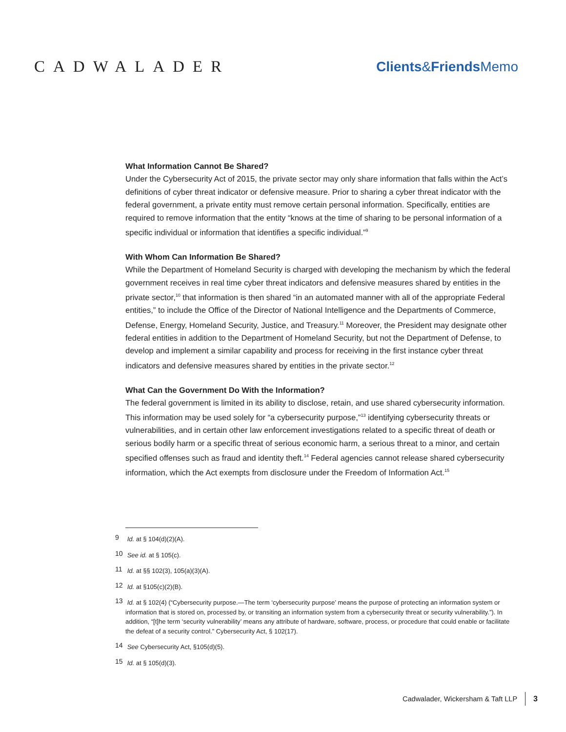CADWALADER
Clients&Friends Memo
What Information Cannot Be Shared?
Under the Cybersecurity Act of 2015, the private sector may only share information that falls within the Act’s definitions of cyber threat indicator or defensive measure. Prior to sharing a cyber threat indicator with the federal government, a private entity must remove certain personal information. Specifically, entities are required to remove information that the entity “knows at the time of sharing to be personal information of a specific individual or information that identifies a specific individual.”<sup>9</sup>
With Whom Can Information Be Shared?
While the Department of Homeland Security is charged with developing the mechanism by which the federal government receives in real time cyber threat indicators and defensive measures shared by entities in the private sector,<sup>10</sup> that information is then shared “in an automated manner with all of the appropriate Federal entities,” to include the Office of the Director of National Intelligence and the Departments of Commerce, Defense, Energy, Homeland Security, Justice, and Treasury.<sup>11</sup> Moreover, the President may designate other federal entities in addition to the Department of Homeland Security, but not the Department of Defense, to develop and implement a similar capability and process for receiving in the first instance cyber threat indicators and defensive measures shared by entities in the private sector.<sup>12</sup>
What Can the Government Do With the Information?
The federal government is limited in its ability to disclose, retain, and use shared cybersecurity information. This information may be used solely for “a cybersecurity purpose,”<sup>13</sup> identifying cybersecurity threats or vulnerabilities, and in certain other law enforcement investigations related to a specific threat of death or serious bodily harm or a specific threat of serious economic harm, a serious threat to a minor, and certain specified offenses such as fraud and identity theft.<sup>14</sup> Federal agencies cannot release shared cybersecurity information, which the Act exempts from disclosure under the Freedom of Information Act.<sup>15</sup>
9 Id. at § 104(d)(2)(A).
10 See id. at § 105(c).
11 Id. at §§ 102(3), 105(a)(3)(A).
12 Id. at §105(c)(2)(B).
13 Id. at § 102(4) (“Cybersecurity purpose.—The term ‘cybersecurity purpose’ means the purpose of protecting an information system or information that is stored on, processed by, or transiting an information system from a cybersecurity threat or security vulnerability.”). In addition, “[t]he term ‘security vulnerability’ means any attribute of hardware, software, process, or procedure that could enable or facilitate the defeat of a security control.” Cybersecurity Act, § 102(17).
14 See Cybersecurity Act, §105(d)(5).
15 Id. at § 105(d)(3).
Cadwalader, Wickersham & Taft LLP 3